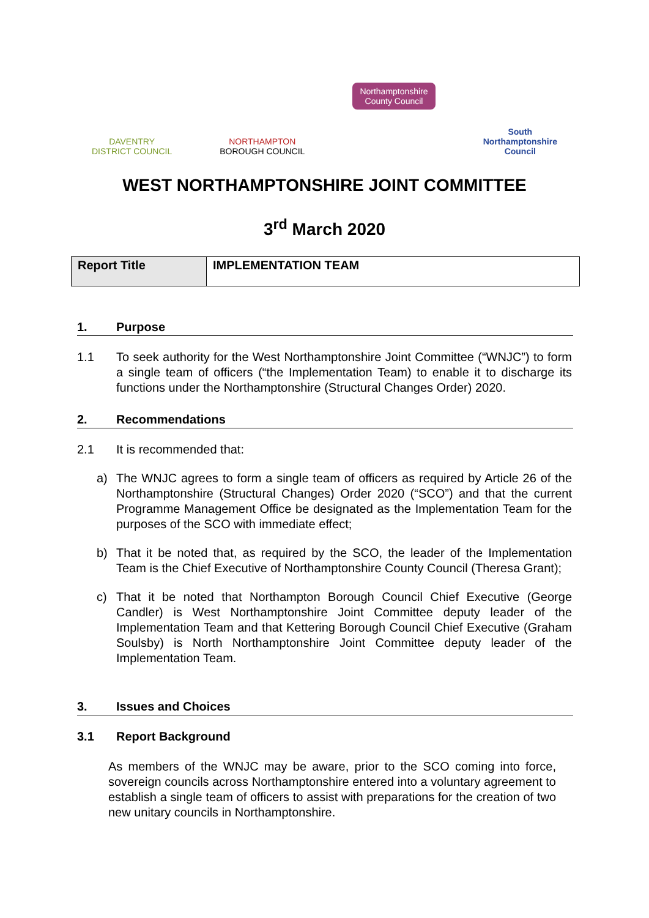DAVENTRY
DISTRICT COUNCIL
NORTHAMPTON
BOROUGH COUNCIL
Northamptonshire
County Council
South
Northamptonshire
Council
WEST NORTHAMPTONSHIRE JOINT COMMITTEE
3<sup>rd</sup> March 2020
| Report Title | IMPLEMENTATION TEAM |
1. Purpose
1.1 To seek authority for the West Northamptonshire Joint Committee (“WNJC”) to form a single team of officers (“the Implementation Team) to enable it to discharge its functions under the Northamptonshire (Structural Changes Order) 2020.
2. Recommendations
2.1 It is recommended that:
a) The WNJC agrees to form a single team of officers as required by Article 26 of the Northamptonshire (Structural Changes) Order 2020 (“SCO”) and that the current Programme Management Office be designated as the Implementation Team for the purposes of the SCO with immediate effect;
b) That it be noted that, as required by the SCO, the leader of the Implementation Team is the Chief Executive of Northamptonshire County Council (Theresa Grant);
c) That it be noted that Northampton Borough Council Chief Executive (George Candler) is West Northamptonshire Joint Committee deputy leader of the Implementation Team and that Kettering Borough Council Chief Executive (Graham Soulsby) is North Northamptonshire Joint Committee deputy leader of the Implementation Team.
3. Issues and Choices
3.1 Report Background
As members of the WNJC may be aware, prior to the SCO coming into force, sovereign councils across Northamptonshire entered into a voluntary agreement to establish a single team of officers to assist with preparations for the creation of two new unitary councils in Northamptonshire.